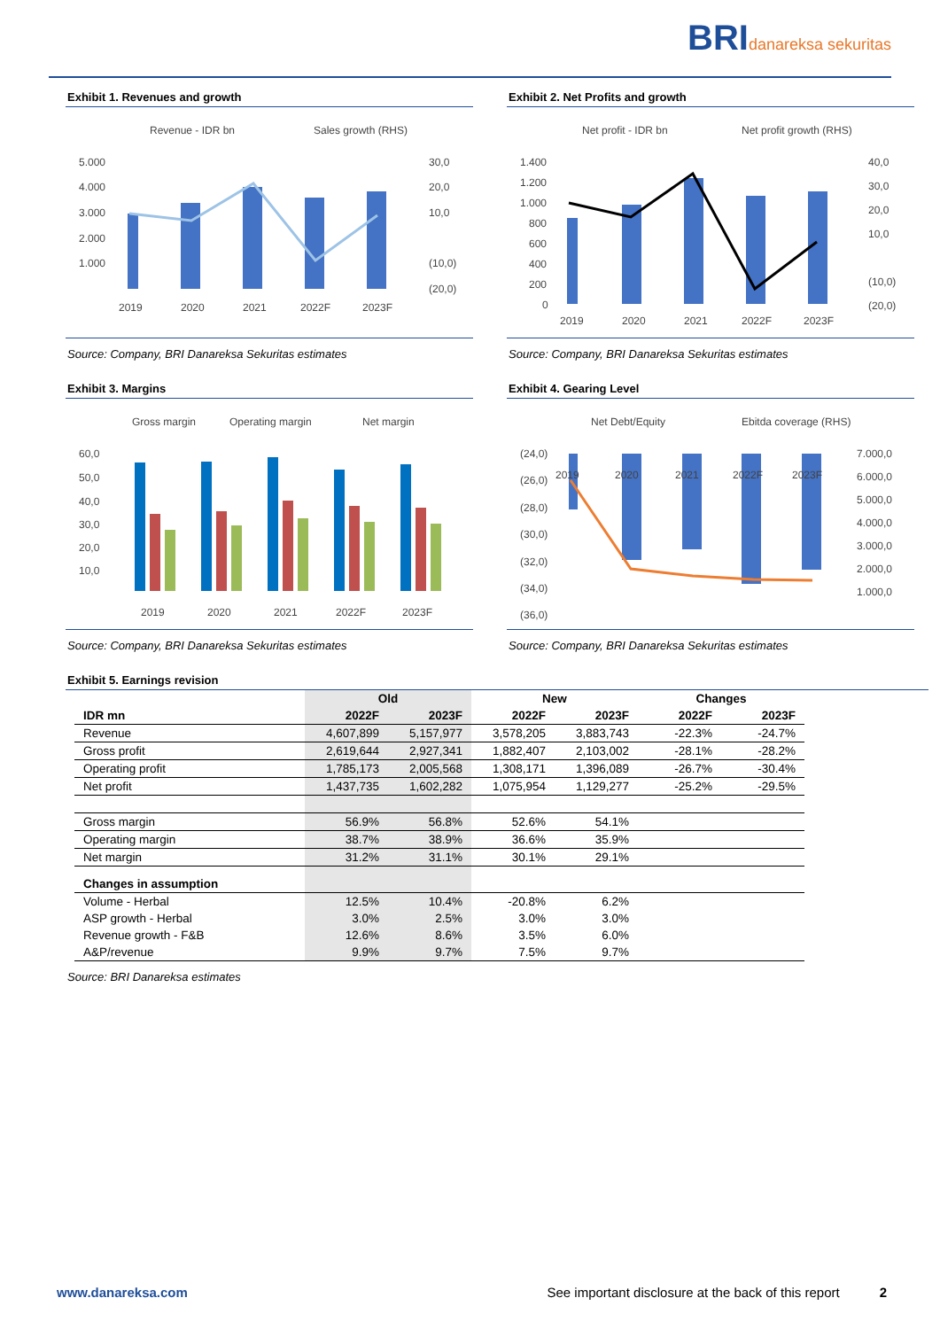BRIdanareksa sekuritas
Exhibit 1. Revenues and growth
Revenue - IDR bn
Sales growth (RHS)
5.000
4.000
3.000
2.000
1.000
30,0
20,0
10,0
(10,0)
(20,0)
2019
2020
2021
2022F
2023F
Source: Company, BRI Danareksa Sekuritas estimates
Exhibit 2. Net Profits and growth
Net profit - IDR bn
Net profit growth (RHS)
1.400
1.200
1.000
800
600
400
200
0
40,0
30,0
20,0
10,0
(10,0)
(20,0)
2019
2020
2021
2022F
2023F
Source: Company, BRI Danareksa Sekuritas estimates
Exhibit 3. Margins
Gross margin
Operating margin
Net margin
60,0
50,0
40,0
30,0
20,0
10,0
2019
2020
2021
2022F
2023F
Source: Company, BRI Danareksa Sekuritas estimates
Exhibit 4. Gearing Level
Net Debt/Equity
Ebitda coverage (RHS)
(24,0)
(26,0)
(28,0)
(30,0)
(32,0)
(34,0)
(36,0)
7.000,0
6.000,0
5.000,0
4.000,0
3.000,0
2.000,0
1.000,0
2019
2020
2021
2022F
2023F
Source: Company, BRI Danareksa Sekuritas estimates
Exhibit 5. Earnings revision
| | Old | | New | | Changes | |
| --- | --- | --- | --- | --- | --- | --- |
| IDR mn | 2022F | 2023F | 2022F | 2023F | 2022F | 2023F |
| Revenue | 4,607,899 | 5,157,977 | 3,578,205 | 3,883,743 | -22.3% | -24.7% |
| Gross profit | 2,619,644 | 2,927,341 | 1,882,407 | 2,103,002 | -28.1% | -28.2% |
| Operating profit | 1,785,173 | 2,005,568 | 1,308,171 | 1,396,089 | -26.7% | -30.4% |
| Net profit | 1,437,735 | 1,602,282 | 1,075,954 | 1,129,277 | -25.2% | -29.5% |
| Gross margin | 56.9% | 56.8% | 52.6% | 54.1% | | |
| Operating margin | 38.7% | 38.9% | 36.6% | 35.9% | | |
| Net margin | 31.2% | 31.1% | 30.1% | 29.1% | | |
| Changes in assumption | | | | | | |
| Volume - Herbal | 12.5% | 10.4% | -20.8% | 6.2% | | |
| ASP growth - Herbal | 3.0% | 2.5% | 3.0% | 3.0% | | |
| Revenue growth - F&B | 12.6% | 8.6% | 3.5% | 6.0% | | |
| A&P/revenue | 9.9% | 9.7% | 7.5% | 9.7% | | |
Source: BRI Danareksa estimates
www.danareksa.com See important disclosure at the back of this report 2